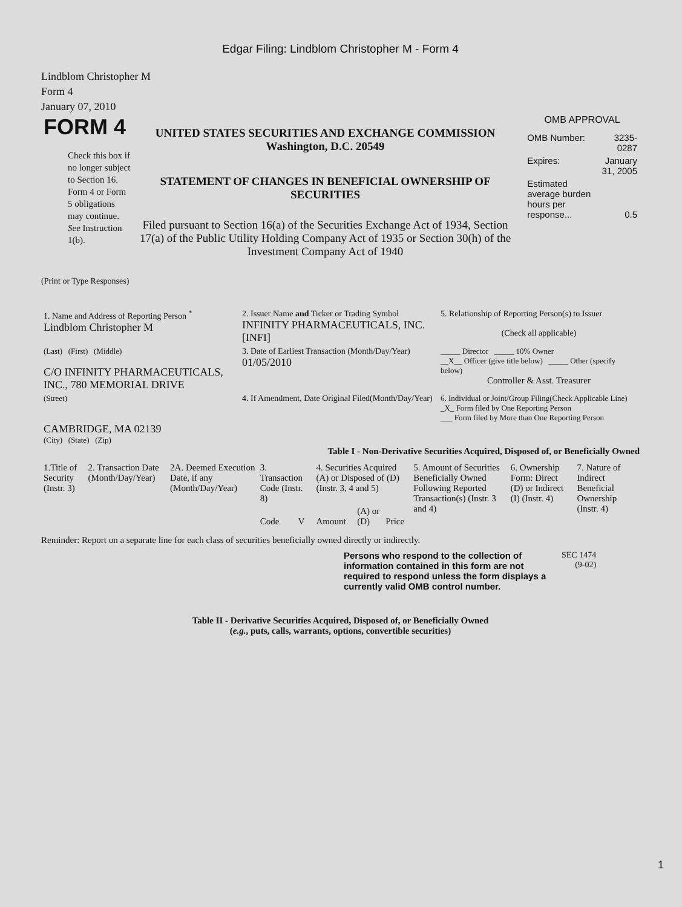Edgar Filing: Lindblom Christopher M - Form 4
Lindblom Christopher M
Form 4
January 07, 2010
FORM 4
Check this box if no longer subject to Section 16. Form 4 or Form 5 obligations may continue. See Instruction 1(b).
UNITED STATES SECURITIES AND EXCHANGE COMMISSION
Washington, D.C. 20549
STATEMENT OF CHANGES IN BENEFICIAL OWNERSHIP OF SECURITIES
Filed pursuant to Section 16(a) of the Securities Exchange Act of 1934, Section 17(a) of the Public Utility Holding Company Act of 1935 or Section 30(h) of the Investment Company Act of 1940
OMB APPROVAL
| OMB Number: | 3235-0287 |
| Expires: | January 31, 2005 |
| Estimated average burden hours per response... | 0.5 |
(Print or Type Responses)
| 1. Name and Address of Reporting Person <sup>*</sup> Lindblom Christopher M | 2. Issuer Name and Ticker or Trading Symbol INFINITY PHARMACEUTICALS, INC. [INFI] | 5. Relationship of Reporting Person(s) to Issuer (Check all applicable) |
| (Last) (First) (Middle) C/O INFINITY PHARMACEUTICALS, INC., 780 MEMORIAL DRIVE | 3. Date of Earliest Transaction (Month/Day/Year) 01/05/2010 | _____ Director _____ 10% Owner __X__ Officer (give title below) _____ Other (specify below) Controller & Asst. Treasurer |
| (Street) CAMBRIDGE, MA 02139 (City) (State) (Zip) | 4. If Amendment, Date Original Filed(Month/Day/Year) | 6. Individual or Joint/Group Filing(Check Applicable Line) _X_ Form filed by One Reporting Person ___ Form filed by More than One Reporting Person |
Table I - Non-Derivative Securities Acquired, Disposed of, or Beneficially Owned
| 1.Title of Security (Instr. 3) | 2. Transaction Date (Month/Day/Year) | 2A. Deemed Execution Date, if any (Month/Day/Year) | 3. Transaction Code (Instr. 8) | | 4. Securities Acquired (A) or Disposed of (D) (Instr. 3, 4 and 5) | | | 5. Amount of Securities Beneficially Owned Following Reported Transaction(s) (Instr. 3 and 4) | 6. Ownership Form: Direct (D) or Indirect (I) (Instr. 4) | 7. Nature of Indirect Beneficial Ownership (Instr. 4) |
| --- | --- | --- | --- | --- | --- | --- | --- | --- | --- | --- |
| | | | Code | V | Amount | (A) or (D) | Price | | | |
Reminder: Report on a separate line for each class of securities beneficially owned directly or indirectly.
Persons who respond to the collection of information contained in this form are not required to respond unless the form displays a currently valid OMB control number.
SEC 1474
(9-02)
Table II - Derivative Securities Acquired, Disposed of, or Beneficially Owned
(e.g., puts, calls, warrants, options, convertible securities)
1